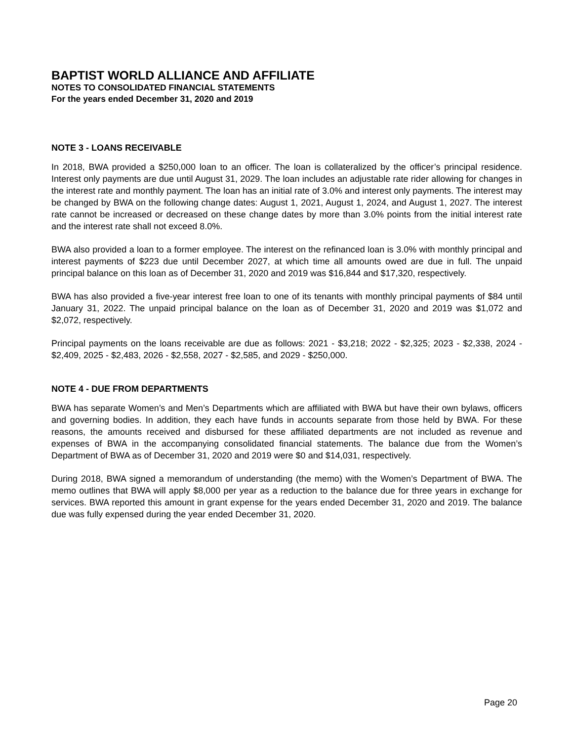BAPTIST WORLD ALLIANCE AND AFFILIATE
NOTES TO CONSOLIDATED FINANCIAL STATEMENTS
For the years ended December 31, 2020 and 2019
NOTE 3 - LOANS RECEIVABLE
In 2018, BWA provided a $250,000 loan to an officer. The loan is collateralized by the officer’s principal residence. Interest only payments are due until August 31, 2029. The loan includes an adjustable rate rider allowing for changes in the interest rate and monthly payment. The loan has an initial rate of 3.0% and interest only payments. The interest may be changed by BWA on the following change dates: August 1, 2021, August 1, 2024, and August 1, 2027. The interest rate cannot be increased or decreased on these change dates by more than 3.0% points from the initial interest rate and the interest rate shall not exceed 8.0%.
BWA also provided a loan to a former employee. The interest on the refinanced loan is 3.0% with monthly principal and interest payments of $223 due until December 2027, at which time all amounts owed are due in full. The unpaid principal balance on this loan as of December 31, 2020 and 2019 was $16,844 and $17,320, respectively.
BWA has also provided a five-year interest free loan to one of its tenants with monthly principal payments of $84 until January 31, 2022. The unpaid principal balance on the loan as of December 31, 2020 and 2019 was $1,072 and $2,072, respectively.
Principal payments on the loans receivable are due as follows: 2021 - $3,218; 2022 - $2,325; 2023 - $2,338, 2024 - $2,409, 2025 - $2,483, 2026 - $2,558, 2027 - $2,585, and 2029 - $250,000.
NOTE 4 - DUE FROM DEPARTMENTS
BWA has separate Women’s and Men’s Departments which are affiliated with BWA but have their own bylaws, officers and governing bodies. In addition, they each have funds in accounts separate from those held by BWA. For these reasons, the amounts received and disbursed for these affiliated departments are not included as revenue and expenses of BWA in the accompanying consolidated financial statements. The balance due from the Women’s Department of BWA as of December 31, 2020 and 2019 were $0 and $14,031, respectively.
During 2018, BWA signed a memorandum of understanding (the memo) with the Women’s Department of BWA. The memo outlines that BWA will apply $8,000 per year as a reduction to the balance due for three years in exchange for services. BWA reported this amount in grant expense for the years ended December 31, 2020 and 2019. The balance due was fully expensed during the year ended December 31, 2020.
Page 20